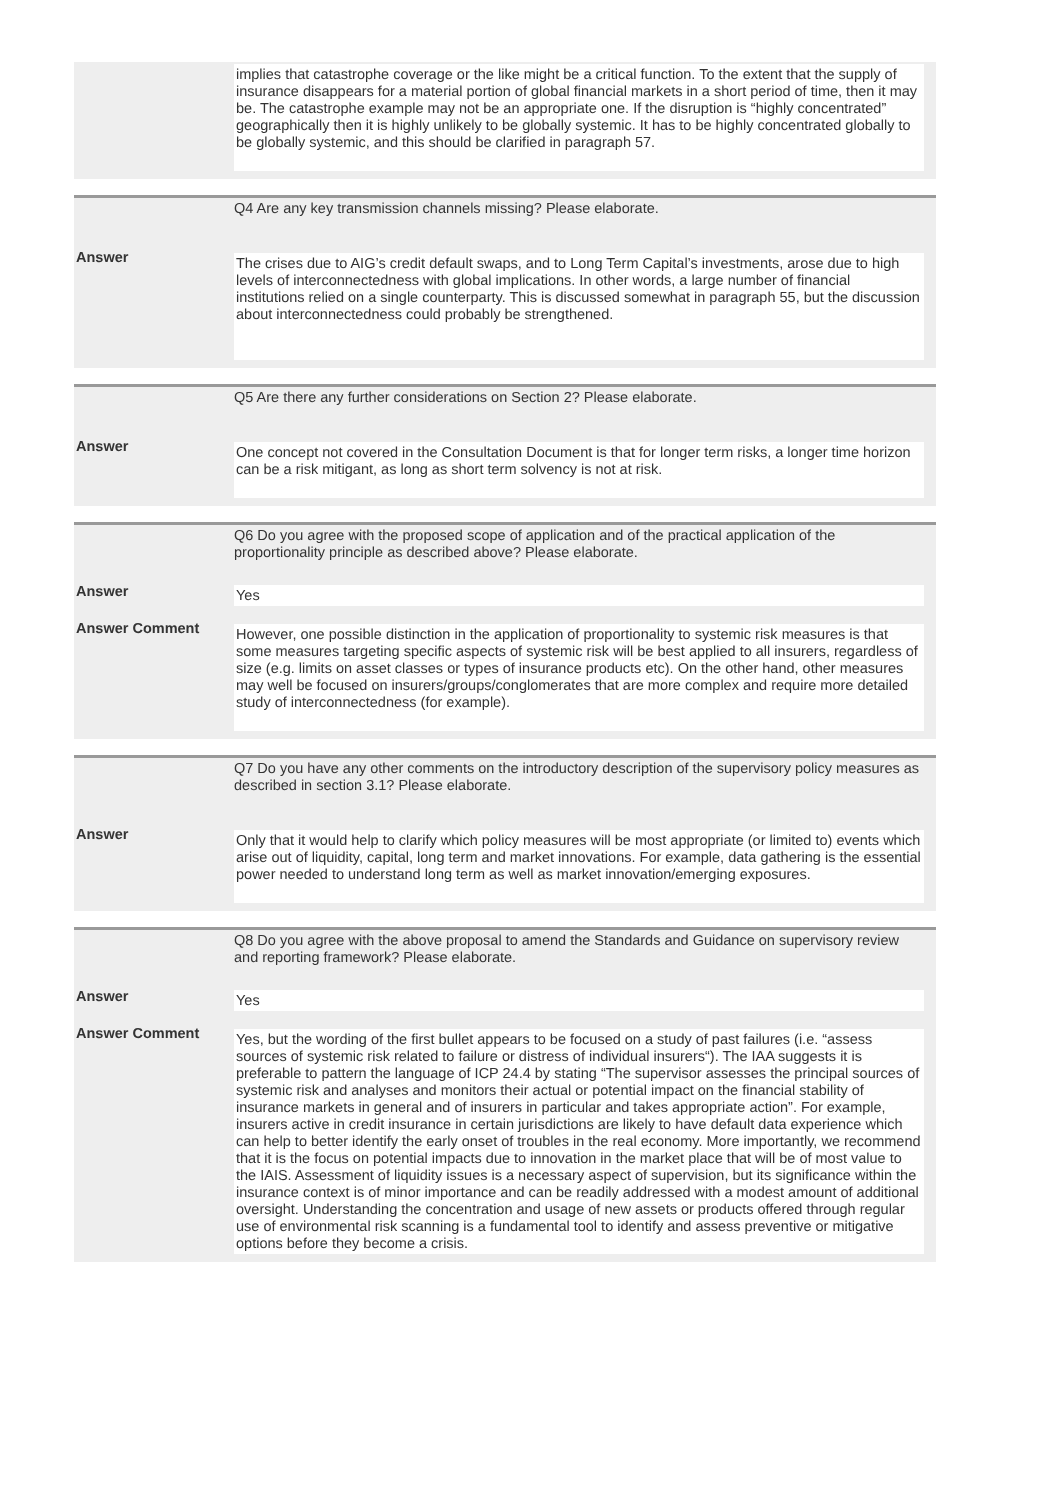implies that catastrophe coverage or the like might be a critical function. To the extent that the supply of insurance disappears for a material portion of global financial markets in a short period of time, then it may be. The catastrophe example may not be an appropriate one. If the disruption is “highly concentrated” geographically then it is highly unlikely to be globally systemic. It has to be highly concentrated globally to be globally systemic, and this should be clarified in paragraph 57.
Q4 Are any key transmission channels missing? Please elaborate.
Answer
The crises due to AIG’s credit default swaps, and to Long Term Capital’s investments, arose due to high levels of interconnectedness with global implications. In other words, a large number of financial institutions relied on a single counterparty. This is discussed somewhat in paragraph 55, but the discussion about interconnectedness could probably be strengthened.
Q5 Are there any further considerations on Section 2? Please elaborate.
Answer
One concept not covered in the Consultation Document is that for longer term risks, a longer time horizon can be a risk mitigant, as long as short term solvency is not at risk.
Q6 Do you agree with the proposed scope of application and of the practical application of the proportionality principle as described above? Please elaborate.
Answer
Yes
Answer Comment
However, one possible distinction in the application of proportionality to systemic risk measures is that some measures targeting specific aspects of systemic risk will be best applied to all insurers, regardless of size (e.g. limits on asset classes or types of insurance products etc). On the other hand, other measures may well be focused on insurers/groups/conglomerates that are more complex and require more detailed study of interconnectedness (for example).
Q7 Do you have any other comments on the introductory description of the supervisory policy measures as described in section 3.1? Please elaborate.
Answer
Only that it would help to clarify which policy measures will be most appropriate (or limited to) events which arise out of liquidity, capital, long term and market innovations. For example, data gathering is the essential power needed to understand long term as well as market innovation/emerging exposures.
Q8 Do you agree with the above proposal to amend the Standards and Guidance on supervisory review and reporting framework? Please elaborate.
Answer
Yes
Answer Comment
Yes, but the wording of the first bullet appears to be focused on a study of past failures (i.e. “assess sources of systemic risk related to failure or distress of individual insurers“). The IAA suggests it is preferable to pattern the language of ICP 24.4 by stating “The supervisor assesses the principal sources of systemic risk and analyses and monitors their actual or potential impact on the financial stability of insurance markets in general and of insurers in particular and takes appropriate action”. For example, insurers active in credit insurance in certain jurisdictions are likely to have default data experience which can help to better identify the early onset of troubles in the real economy. More importantly, we recommend that it is the focus on potential impacts due to innovation in the market place that will be of most value to the IAIS. Assessment of liquidity issues is a necessary aspect of supervision, but its significance within the insurance context is of minor importance and can be readily addressed with a modest amount of additional oversight. Understanding the concentration and usage of new assets or products offered through regular use of environmental risk scanning is a fundamental tool to identify and assess preventive or mitigative options before they become a crisis.